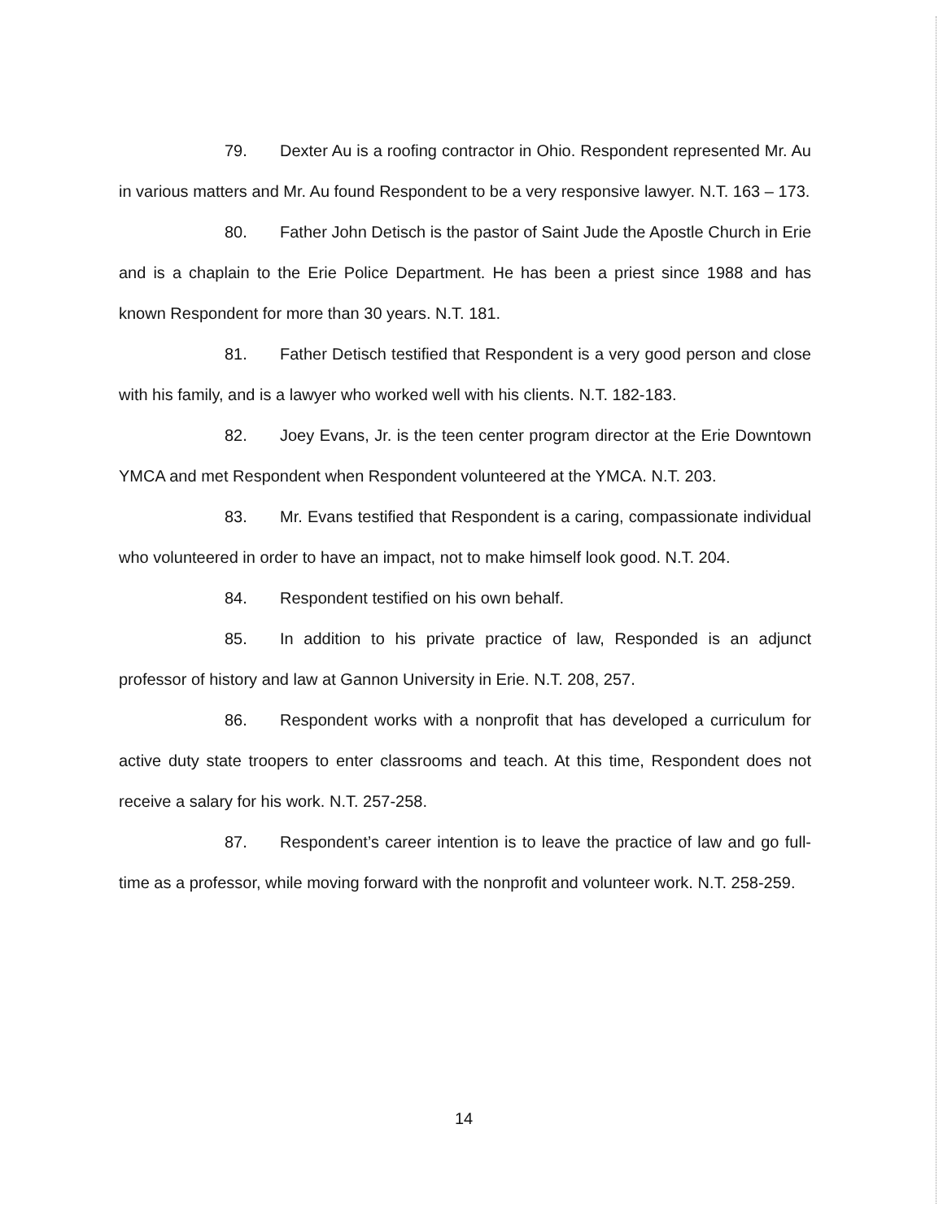79. Dexter Au is a roofing contractor in Ohio. Respondent represented Mr. Au in various matters and Mr. Au found Respondent to be a very responsive lawyer. N.T. 163 – 173.
80. Father John Detisch is the pastor of Saint Jude the Apostle Church in Erie and is a chaplain to the Erie Police Department. He has been a priest since 1988 and has known Respondent for more than 30 years. N.T. 181.
81. Father Detisch testified that Respondent is a very good person and close with his family, and is a lawyer who worked well with his clients. N.T. 182-183.
82. Joey Evans, Jr. is the teen center program director at the Erie Downtown YMCA and met Respondent when Respondent volunteered at the YMCA. N.T. 203.
83. Mr. Evans testified that Respondent is a caring, compassionate individual who volunteered in order to have an impact, not to make himself look good. N.T. 204.
84. Respondent testified on his own behalf.
85. In addition to his private practice of law, Responded is an adjunct professor of history and law at Gannon University in Erie. N.T. 208, 257.
86. Respondent works with a nonprofit that has developed a curriculum for active duty state troopers to enter classrooms and teach. At this time, Respondent does not receive a salary for his work. N.T. 257-258.
87. Respondent’s career intention is to leave the practice of law and go full-time as a professor, while moving forward with the nonprofit and volunteer work. N.T. 258-259.
14